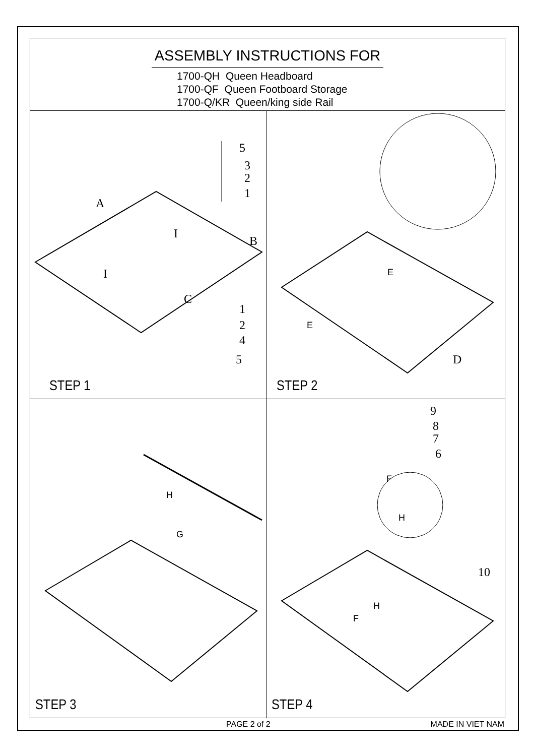ASSEMBLY INSTRUCTIONS FOR
1700-QH Queen Headboard
1700-QF Queen Footboard Storage
1700-Q/KR Queen/king side Rail
A
B
C
I
I
5
3
2
1
1
2
4
5
STEP 1
E
E
D
STEP 2
H
G
STEP 3
9
8
7
6
10
F
H
H
F
STEP 4
PAGE 2 of 2 MADE IN VIET NAM